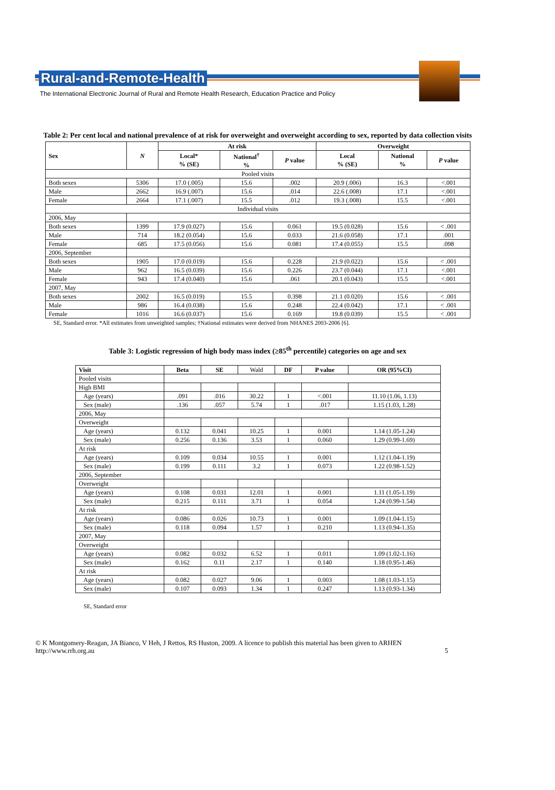Rural-and-Remote-Health
The International Electronic Journal of Rural and Remote Health Research, Education Practice and Policy
Table 2: Per cent local and national prevalence of at risk for overweight and overweight according to sex, reported by data collection visits
| Sex | N | At risk | | | Overweight | | |
| --- | --- | --- | --- | --- | --- | --- | --- |
| | | Local* % (SE) | National<sup>†</sup> % | P value | Local % (SE) | National % | P value |
| Pooled visits | | | | | | | |
| Both sexes | 5306 | 17.0 (.005) | 15.6 | .002 | 20.9 (.006) | 16.3 | <.001 |
| Male | 2662 | 16.9 (.007) | 15.6 | .014 | 22.6 (.008) | 17.1 | <.001 |
| Female | 2664 | 17.1 (.007) | 15.5 | .012 | 19.3 (.008) | 15.5 | <.001 |
| Individual visits | | | | | | | |
| 2006, May | | | | | | | |
| Both sexes | 1399 | 17.9 (0.027) | 15.6 | 0.061 | 19.5 (0.028) | 15.6 | < .001 |
| Male | 714 | 18.2 (0.054) | 15.6 | 0.033 | 21.6 (0.058) | 17.1 | .001 |
| Female | 685 | 17.5 (0.056) | 15.6 | 0.081 | 17.4 (0.055) | 15.5 | .098 |
| 2006, September | | | | | | | |
| Both sexes | 1905 | 17.0 (0.019) | 15.6 | 0.228 | 21.9 (0.022) | 15.6 | < .001 |
| Male | 962 | 16.5 (0.039) | 15.6 | 0.226 | 23.7 (0.044) | 17.1 | <.001 |
| Female | 943 | 17.4 (0.040) | 15.6 | .061 | 20.1 (0.043) | 15.5 | <.001 |
| 2007, May | | | | | | | |
| Both sexes | 2002 | 16.5 (0.019) | 15.5 | 0.398 | 21.1 (0.020) | 15.6 | < .001 |
| Male | 986 | 16.4 (0.038) | 15.6 | 0.248 | 22.4 (0.042) | 17.1 | < .001 |
| Female | 1016 | 16.6 (0.037) | 15.6 | 0.169 | 19.8 (0.039) | 15.5 | < .001 |
SE, Standard error. *All estimates from unweighted samples; †National estimates were derived from NHANES 2003-2006 [6].
Table 3: Logistic regression of high body mass index (≥85<sup>th</sup> percentile) categories on age and sex
| Visit | Beta | SE | Wald | DF | P value | OR (95%CI) |
| Pooled visits | | | | | | |
| High BMI | | | | | | |
| Age (years) | .091 | .016 | 30.22 | 1 | <.001 | 11.10 (1.06, 1.13) |
| Sex (male) | .136 | .057 | 5.74 | 1 | .017 | 1.15 (1.03, 1.28) |
| 2006, May | | | | | | |
| Overweight | | | | | | |
| Age (years) | 0.132 | 0.041 | 10.25 | 1 | 0.001 | 1.14 (1.05-1.24) |
| Sex (male) | 0.256 | 0.136 | 3.53 | 1 | 0.060 | 1.29 (0.99-1.69) |
| At risk | | | | | | |
| Age (years) | 0.109 | 0.034 | 10.55 | 1 | 0.001 | 1.12 (1.04-1.19) |
| Sex (male) | 0.199 | 0.111 | 3.2 | 1 | 0.073 | 1.22 (0.98-1.52) |
| 2006, September | | | | | | |
| Overweight | | | | | | |
| Age (years) | 0.108 | 0.031 | 12.01 | 1 | 0.001 | 1.11 (1.05-1.19) |
| Sex (male) | 0.215 | 0.111 | 3.71 | 1 | 0.054 | 1.24 (0.99-1.54) |
| At risk | | | | | | |
| Age (years) | 0.086 | 0.026 | 10.73 | 1 | 0.001 | 1.09 (1.04-1.15) |
| Sex (male) | 0.118 | 0.094 | 1.57 | 1 | 0.210 | 1.13 (0.94-1.35) |
| 2007, May | | | | | | |
| Overweight | | | | | | |
| Age (years) | 0.082 | 0.032 | 6.52 | 1 | 0.011 | 1.09 (1.02-1.16) |
| Sex (male) | 0.162 | 0.11 | 2.17 | 1 | 0.140 | 1.18 (0.95-1.46) |
| At risk | | | | | | |
| Age (years) | 0.082 | 0.027 | 9.06 | 1 | 0.003 | 1.08 (1.03-1.15) |
| Sex (male) | 0.107 | 0.093 | 1.34 | 1 | 0.247 | 1.13 (0.93-1.34) |
SE, Standard error
© K Montgomery-Reagan, JA Bianco, V Heh, J Rettos, RS Huston, 2009. A licence to publish this material has been given to ARHEN
http://www.rrh.org.au 5